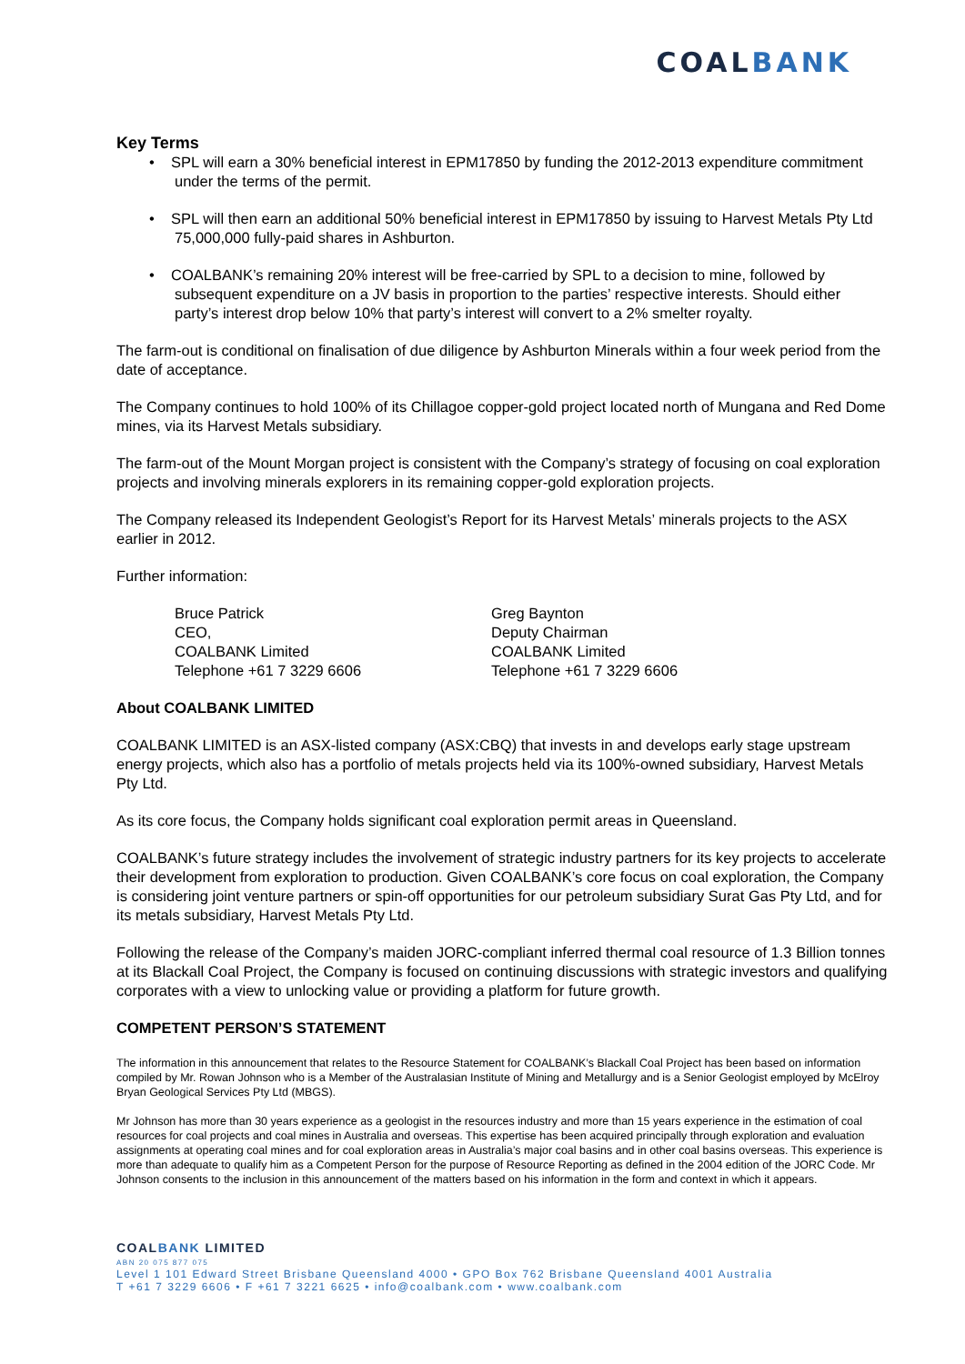COALBANK
Key Terms
• SPL will earn a 30% beneficial interest in EPM17850 by funding the 2012-2013 expenditure commitment under the terms of the permit.
• SPL will then earn an additional 50% beneficial interest in EPM17850 by issuing to Harvest Metals Pty Ltd 75,000,000 fully-paid shares in Ashburton.
• COALBANK’s remaining 20% interest will be free-carried by SPL to a decision to mine, followed by subsequent expenditure on a JV basis in proportion to the parties’ respective interests. Should either party’s interest drop below 10% that party’s interest will convert to a 2% smelter royalty.
The farm-out is conditional on finalisation of due diligence by Ashburton Minerals within a four week period from the date of acceptance.
The Company continues to hold 100% of its Chillagoe copper-gold project located north of Mungana and Red Dome mines, via its Harvest Metals subsidiary.
The farm-out of the Mount Morgan project is consistent with the Company’s strategy of focusing on coal exploration projects and involving minerals explorers in its remaining copper-gold exploration projects.
The Company released its Independent Geologist’s Report for its Harvest Metals’ minerals projects to the ASX earlier in 2012.
Further information:
Bruce Patrick
CEO,
COALBANK Limited
Telephone +61 7 3229 6606
Greg Baynton
Deputy Chairman
COALBANK Limited
Telephone +61 7 3229 6606
About COALBANK LIMITED
COALBANK LIMITED is an ASX-listed company (ASX:CBQ) that invests in and develops early stage upstream energy projects, which also has a portfolio of metals projects held via its 100%-owned subsidiary, Harvest Metals Pty Ltd.
As its core focus, the Company holds significant coal exploration permit areas in Queensland.
COALBANK’s future strategy includes the involvement of strategic industry partners for its key projects to accelerate their development from exploration to production. Given COALBANK’s core focus on coal exploration, the Company is considering joint venture partners or spin-off opportunities for our petroleum subsidiary Surat Gas Pty Ltd, and for its metals subsidiary, Harvest Metals Pty Ltd.
Following the release of the Company’s maiden JORC-compliant inferred thermal coal resource of 1.3 Billion tonnes at its Blackall Coal Project, the Company is focused on continuing discussions with strategic investors and qualifying corporates with a view to unlocking value or providing a platform for future growth.
COMPETENT PERSON’S STATEMENT
The information in this announcement that relates to the Resource Statement for COALBANK’s Blackall Coal Project has been based on information compiled by Mr. Rowan Johnson who is a Member of the Australasian Institute of Mining and Metallurgy and is a Senior Geologist employed by McElroy Bryan Geological Services Pty Ltd (MBGS).
Mr Johnson has more than 30 years experience as a geologist in the resources industry and more than 15 years experience in the estimation of coal resources for coal projects and coal mines in Australia and overseas. This expertise has been acquired principally through exploration and evaluation assignments at operating coal mines and for coal exploration areas in Australia’s major coal basins and in other coal basins overseas. This experience is more than adequate to qualify him as a Competent Person for the purpose of Resource Reporting as defined in the 2004 edition of the JORC Code. Mr Johnson consents to the inclusion in this announcement of the matters based on his information in the form and context in which it appears.
COALBANK LIMITED
ABN 20 075 877 075
Level 1 101 Edward Street Brisbane Queensland 4000 • GPO Box 762 Brisbane Queensland 4001 Australia
T +61 7 3229 6606 • F +61 7 3221 6625 • info@coalbank.com • www.coalbank.com